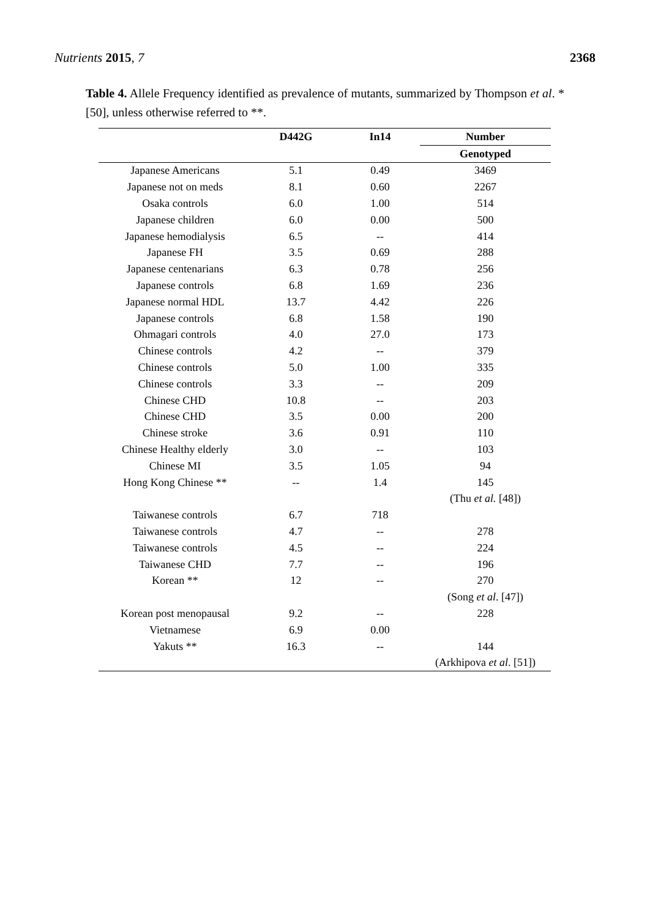Nutrients 2015, 7 2368
Table 4. Allele Frequency identified as prevalence of mutants, summarized by Thompson et al. * [50], unless otherwise referred to **.
| | D442G | In14 | Number |
| --- | --- | --- | --- |
| | | | Genotyped |
| Japanese Americans | 5.1 | 0.49 | 3469 |
| Japanese not on meds | 8.1 | 0.60 | 2267 |
| Osaka controls | 6.0 | 1.00 | 514 |
| Japanese children | 6.0 | 0.00 | 500 |
| Japanese hemodialysis | 6.5 | -- | 414 |
| Japanese FH | 3.5 | 0.69 | 288 |
| Japanese centenarians | 6.3 | 0.78 | 256 |
| Japanese controls | 6.8 | 1.69 | 236 |
| Japanese normal HDL | 13.7 | 4.42 | 226 |
| Japanese controls | 6.8 | 1.58 | 190 |
| Ohmagari controls | 4.0 | 27.0 | 173 |
| Chinese controls | 4.2 | -- | 379 |
| Chinese controls | 5.0 | 1.00 | 335 |
| Chinese controls | 3.3 | -- | 209 |
| Chinese CHD | 10.8 | -- | 203 |
| Chinese CHD | 3.5 | 0.00 | 200 |
| Chinese stroke | 3.6 | 0.91 | 110 |
| Chinese Healthy elderly | 3.0 | -- | 103 |
| Chinese MI | 3.5 | 1.05 | 94 |
| Hong Kong Chinese ** | -- | 1.4 | 145 |
| | | | (Thu et al. [48]) |
| Taiwanese controls | 6.7 | 718 | |
| Taiwanese controls | 4.7 | -- | 278 |
| Taiwanese controls | 4.5 | -- | 224 |
| Taiwanese CHD | 7.7 | -- | 196 |
| Korean ** | 12 | -- | 270 |
| | | | (Song et al . [47]) |
| Korean post menopausal | 9.2 | -- | 228 |
| Vietnamese | 6.9 | 0.00 | |
| Yakuts ** | 16.3 | -- | 144 |
| | | | (Arkhipova et al . [51]) |